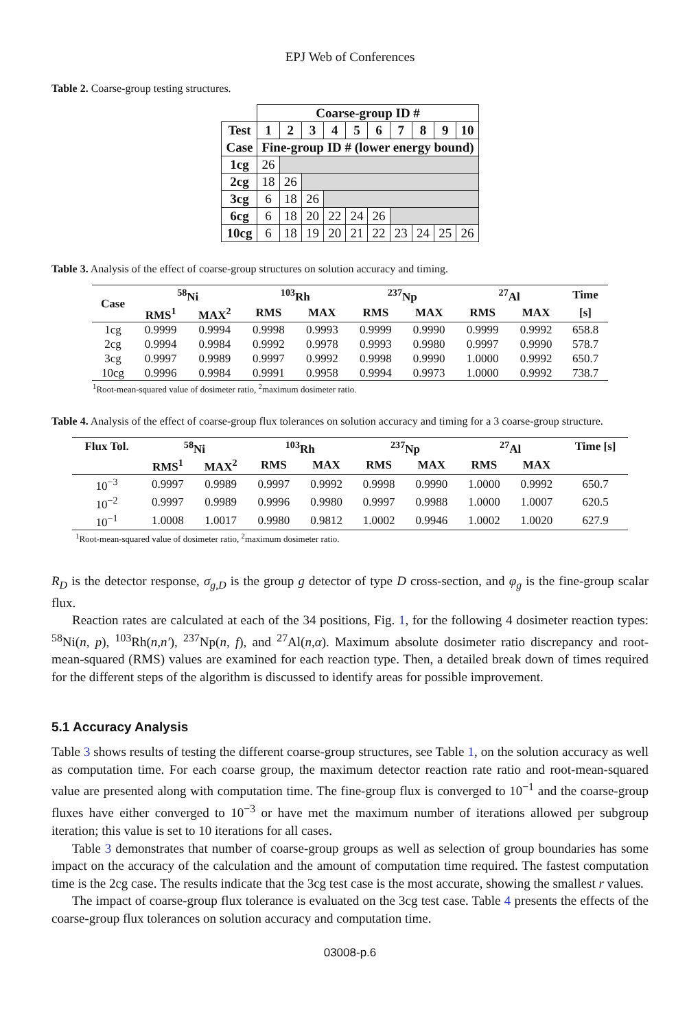EPJ Web of Conferences
Table 2. Coarse-group testing structures.
| | Coarse-group ID # | | | | | | | | | |
| Test | 1 | 2 | 3 | 4 | 5 | 6 | 7 | 8 | 9 | 10 |
| Case | Fine-group ID # (lower energy bound) | | | | | | | | | |
| 1cg | 26 | | | | | | | | | |
| 2cg | 18 | 26 | | | | | | | | |
| 3cg | 6 | 18 | 26 | | | | | | | |
| 6cg | 6 | 18 | 20 | 22 | 24 | 26 | | | | |
| 10cg | 6 | 18 | 19 | 20 | 21 | 22 | 23 | 24 | 25 | 26 |
Table 3. Analysis of the effect of coarse-group structures on solution accuracy and timing.
| Case | <sup>58</sup>Ni | | <sup>103</sup>Rh | | <sup>237</sup>Np | | <sup>27</sup>Al | | Time |
| --- | --- | --- | --- | --- | --- | --- | --- | --- | --- |
| | RMS<sup>1</sup> | MAX<sup>2</sup> | RMS | MAX | RMS | MAX | RMS | MAX | [s] |
| 1cg | 0.9999 | 0.9994 | 0.9998 | 0.9993 | 0.9999 | 0.9990 | 0.9999 | 0.9992 | 658.8 |
| 2cg | 0.9994 | 0.9984 | 0.9992 | 0.9978 | 0.9993 | 0.9980 | 0.9997 | 0.9990 | 578.7 |
| 3cg | 0.9997 | 0.9989 | 0.9997 | 0.9992 | 0.9998 | 0.9990 | 1.0000 | 0.9992 | 650.7 |
| 10cg | 0.9996 | 0.9984 | 0.9991 | 0.9958 | 0.9994 | 0.9973 | 1.0000 | 0.9992 | 738.7 |
<sup>1</sup> Root-mean-squared value of dosimeter ratio, <sup>2</sup>maximum dosimeter ratio.
Table 4. Analysis of the effect of coarse-group flux tolerances on solution accuracy and timing for a 3 coarse-group structure.
| Flux Tol. | <sup>58</sup>Ni | | <sup>103</sup>Rh | | <sup>237</sup>Np | | <sup>27</sup>Al | | Time [s] |
| --- | --- | --- | --- | --- | --- | --- | --- | --- | --- |
| | RMS<sup>1</sup> | MAX<sup>2</sup> | RMS | MAX | RMS | MAX | RMS | MAX | |
| 10<sup>−3</sup> | 0.9997 | 0.9989 | 0.9997 | 0.9992 | 0.9998 | 0.9990 | 1.0000 | 0.9992 | 650.7 |
| 10<sup>−2</sup> | 0.9997 | 0.9989 | 0.9996 | 0.9980 | 0.9997 | 0.9988 | 1.0000 | 1.0007 | 620.5 |
| 10<sup>−1</sup> | 1.0008 | 1.0017 | 0.9980 | 0.9812 | 1.0002 | 0.9946 | 1.0002 | 1.0020 | 627.9 |
<sup>1</sup> Root-mean-squared value of dosimeter ratio, <sup>2</sup>maximum dosimeter ratio.
R<sub>D</sub> is the detector response, σ<sub>g,D</sub> is the group g detector of type D cross-section, and φ<sub>g</sub> is the fine-group scalar flux.
Reaction rates are calculated at each of the 34 positions, Fig. 1, for the following 4 dosimeter reaction types: <sup>58</sup>Ni(n, p), <sup>103</sup>Rh(n,n′), <sup>237</sup>Np(n, f), and <sup>27</sup>Al(n,α). Maximum absolute dosimeter ratio discrepancy and root-mean-squared (RMS) values are examined for each reaction type. Then, a detailed break down of times required for the different steps of the algorithm is discussed to identify areas for possible improvement.
5.1 Accuracy Analysis
Table 3 shows results of testing the different coarse-group structures, see Table 1, on the solution accuracy as well as computation time. For each coarse group, the maximum detector reaction rate ratio and root-mean-squared value are presented along with computation time. The fine-group flux is converged to 10<sup>−1</sup> and the coarse-group fluxes have either converged to 10<sup>−3</sup> or have met the maximum number of iterations allowed per subgroup iteration; this value is set to 10 iterations for all cases.
Table 3 demonstrates that number of coarse-group groups as well as selection of group boundaries has some impact on the accuracy of the calculation and the amount of computation time required. The fastest computation time is the 2cg case. The results indicate that the 3cg test case is the most accurate, showing the smallest r values.
The impact of coarse-group flux tolerance is evaluated on the 3cg test case. Table 4 presents the effects of the coarse-group flux tolerances on solution accuracy and computation time.
03008-p.6